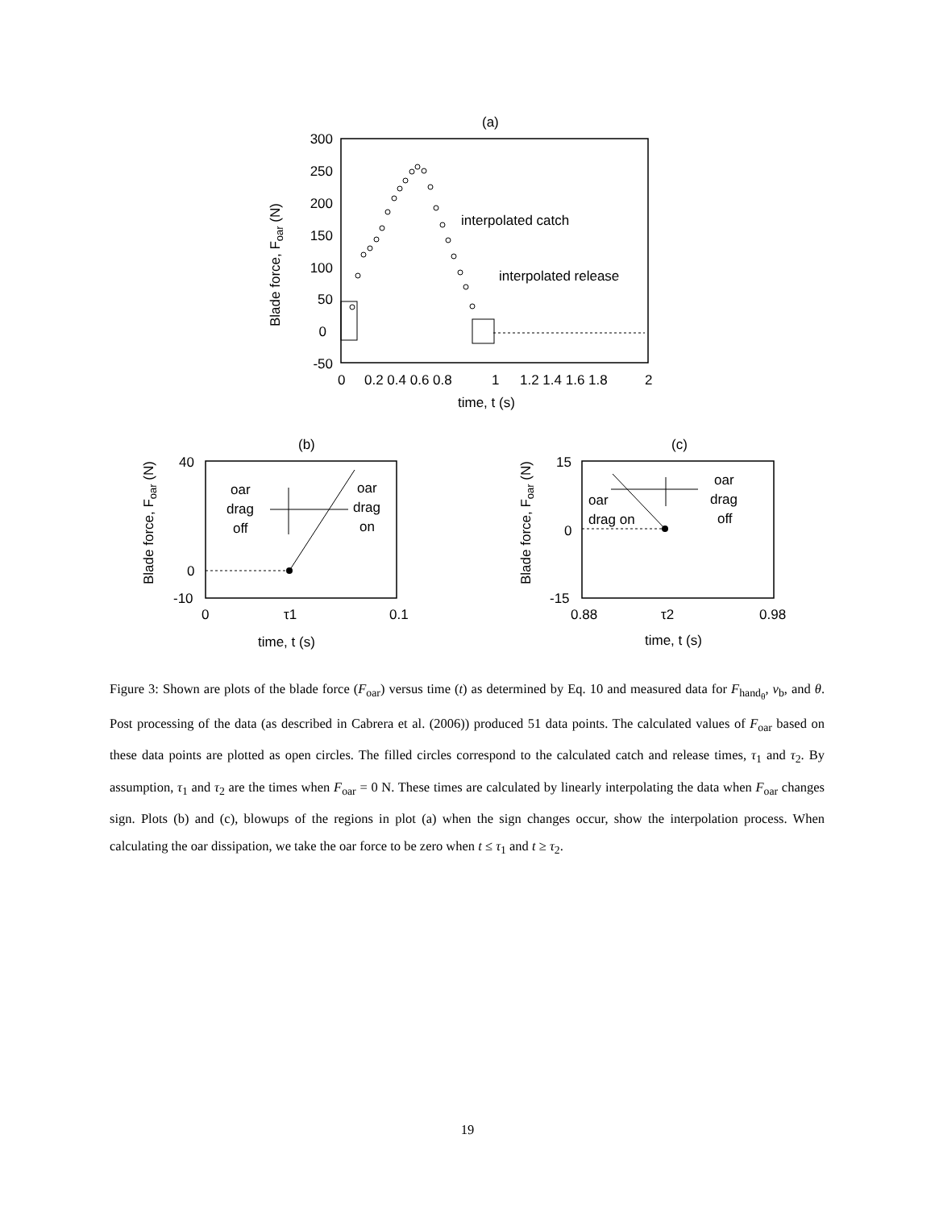(a)
300
250
200
150
100
50
0
-50
0
0.2 0.4 0.6 0.8
1
1.2 1.4 1.6 1.8
2
time, t (s)
Blade force, Foar (N)
interpolated catch
interpolated release
(b)
40
0
-10
0
τ1
0.1
time, t (s)
Blade force, Foar (N)
oar
drag
off
oar
drag
on
(c)
15
0
-15
0.88
τ2
0.98
time, t (s)
Blade force, Foar (N)
oar
drag on
oar
drag
off
Figure 3: Shown are plots of the blade force (F<sub>oar</sub>) versus time (t) as determined by Eq. 10 and measured data for F<sub>hand<sub>θ</sub></sub>, v<sub>b</sub>, and θ. Post processing of the data (as described in Cabrera et al. (2006)) produced 51 data points. The calculated values of F<sub>oar</sub> based on these data points are plotted as open circles. The filled circles correspond to the calculated catch and release times, τ<sub>1</sub> and τ<sub>2</sub>. By assumption, τ<sub>1</sub> and τ<sub>2</sub> are the times when F<sub>oar</sub> = 0 N. These times are calculated by linearly interpolating the data when F<sub>oar</sub> changes sign. Plots (b) and (c), blowups of the regions in plot (a) when the sign changes occur, show the interpolation process. When calculating the oar dissipation, we take the oar force to be zero when t ≤ τ<sub>1</sub> and t ≥ τ<sub>2</sub>.
19